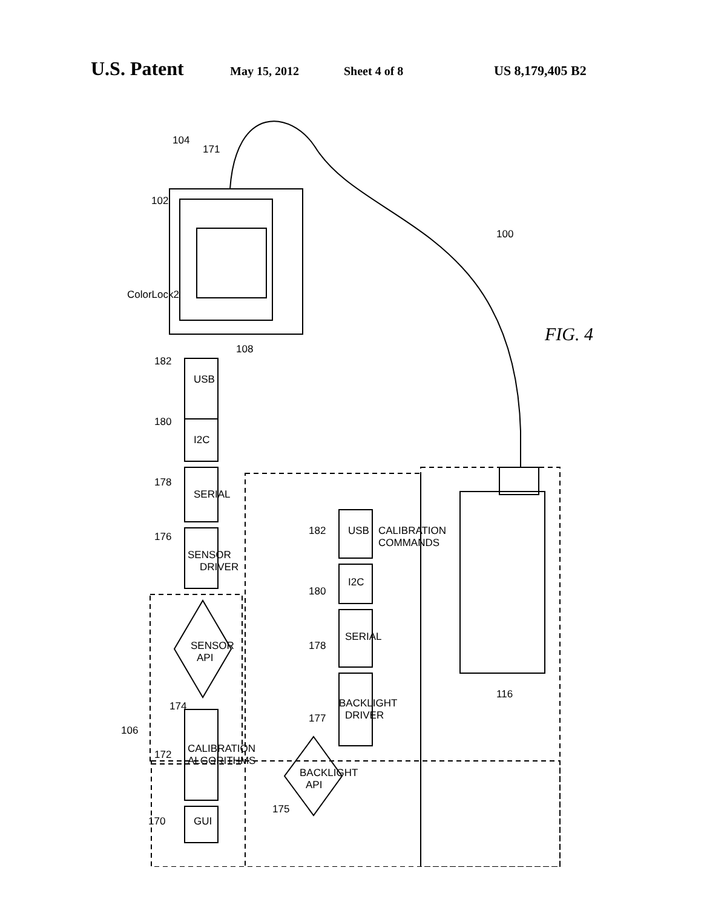U.S. Patent May 15, 2012 Sheet 4 of 8 US 8,179,405 B2
ColorLock2
USB
I2C
SERIAL
SENSOR
DRIVER
SENSOR
API
CALIBRATION
ALGORITHMS
GUI
BACKLIGHT
API
USB
I2C
SERIAL
BACKLIGHT
DRIVER
CALIBRATION
COMMANDS
104
171
102
108
182
180
178
176
174
172
106
170
175
177
178
180
182
116
100
FIG. 4